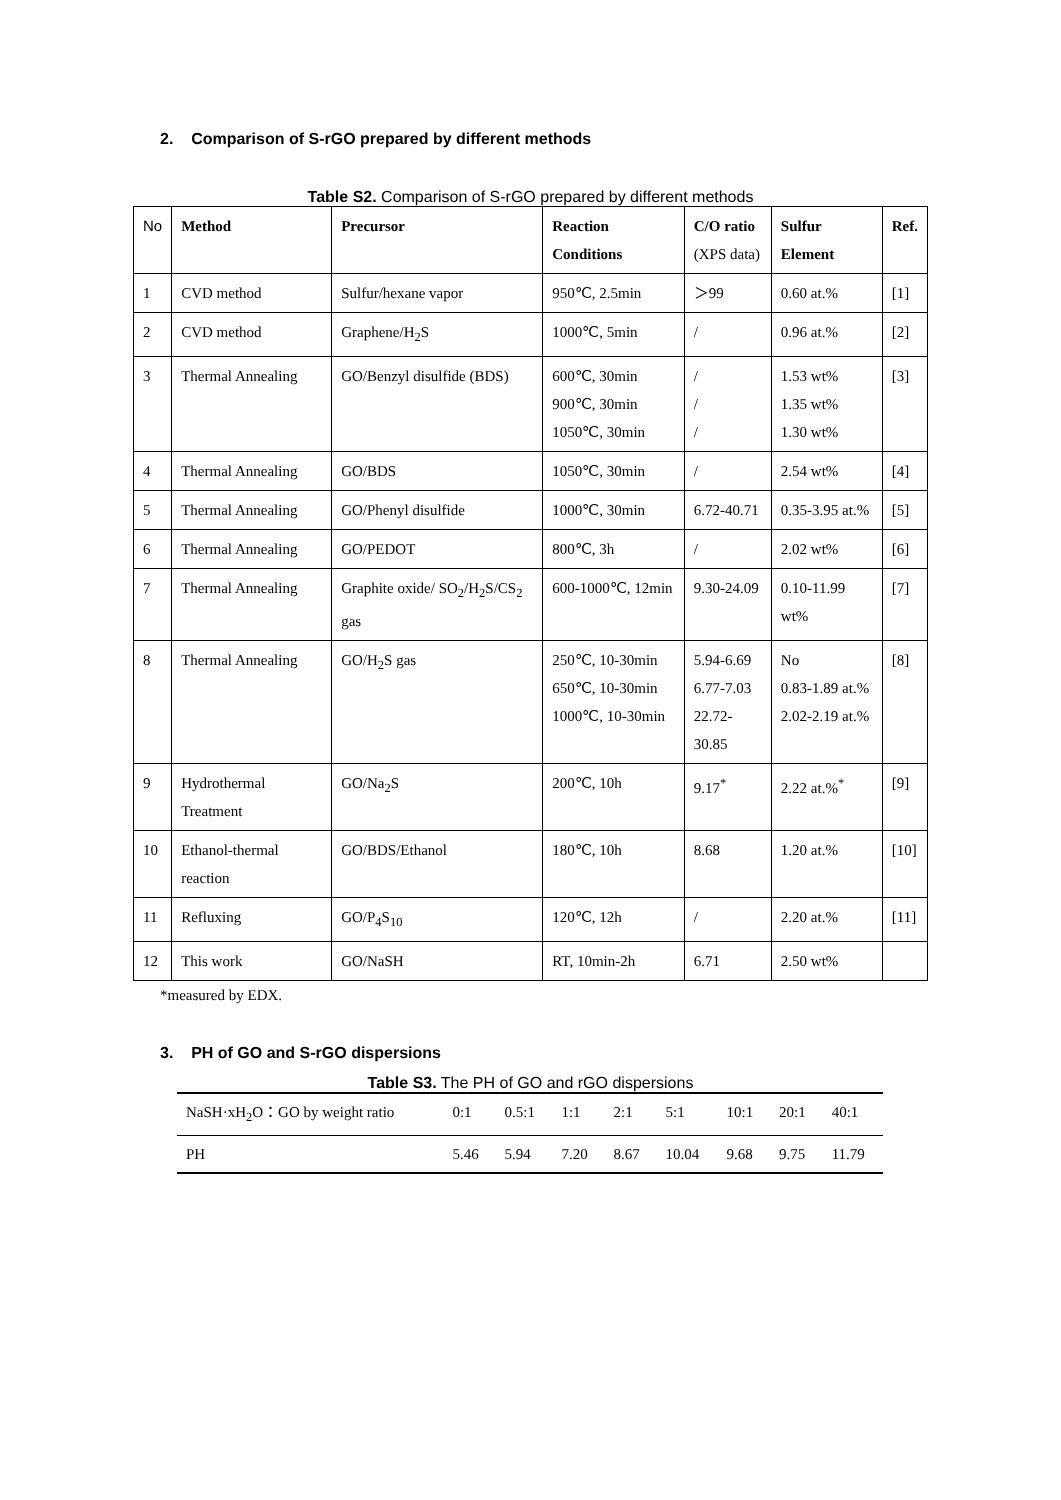2. Comparison of S-rGO prepared by different methods
Table S2. Comparison of S-rGO prepared by different methods
| No | Method | Precursor | Reaction Conditions | C/O ratio (XPS data) | Sulfur Element | Ref. |
| --- | --- | --- | --- | --- | --- | --- |
| 1 | CVD method | Sulfur/hexane vapor | 950℃, 2.5min | ＞99 | 0.60 at.% | [1] |
| 2 | CVD method | Graphene/H<sub>2</sub>S | 1000℃, 5min | / | 0.96 at.% | [2] |
| 3 | Thermal Annealing | GO/Benzyl disulfide (BDS) | 600℃, 30min 900℃, 30min 1050℃, 30min | / / / | 1.53 wt% 1.35 wt% 1.30 wt% | [3] |
| 4 | Thermal Annealing | GO/BDS | 1050℃, 30min | / | 2.54 wt% | [4] |
| 5 | Thermal Annealing | GO/Phenyl disulfide | 1000℃, 30min | 6.72-40.71 | 0.35-3.95 at.% | [5] |
| 6 | Thermal Annealing | GO/PEDOT | 800℃, 3h | / | 2.02 wt% | [6] |
| 7 | Thermal Annealing | Graphite oxide/ SO<sub>2</sub>/H<sub>2</sub>S/CS<sub>2</sub> gas | 600-1000℃, 12min | 9.30-24.09 | 0.10-11.99 wt% | [7] |
| 8 | Thermal Annealing | GO/H<sub>2</sub>S gas | 250℃, 10-30min 650℃, 10-30min 1000℃, 10-30min | 5.94-6.69 6.77-7.03 22.72-30.85 | No 0.83-1.89 at.% 2.02-2.19 at.% | [8] |
| 9 | Hydrothermal Treatment | GO/Na<sub>2</sub>S | 200℃, 10h | 9.17<sup>*</sup> | 2.22 at.%<sup>*</sup> | [9] |
| 10 | Ethanol-thermal reaction | GO/BDS/Ethanol | 180℃, 10h | 8.68 | 1.20 at.% | [10] |
| 11 | Refluxing | GO/P<sub>4</sub>S<sub>10</sub> | 120℃, 12h | / | 2.20 at.% | [11] |
| 12 | This work | GO/NaSH | RT, 10min-2h | 6.71 | 2.50 wt% | |
*measured by EDX.
3. PH of GO and S-rGO dispersions
Table S3. The PH of GO and rGO dispersions
| NaSH·xH<sub>2</sub>O：GO by weight ratio | 0:1 | 0.5:1 | 1:1 | 2:1 | 5:1 | 10:1 | 20:1 | 40:1 |
| PH | 5.46 | 5.94 | 7.20 | 8.67 | 10.04 | 9.68 | 9.75 | 11.79 |